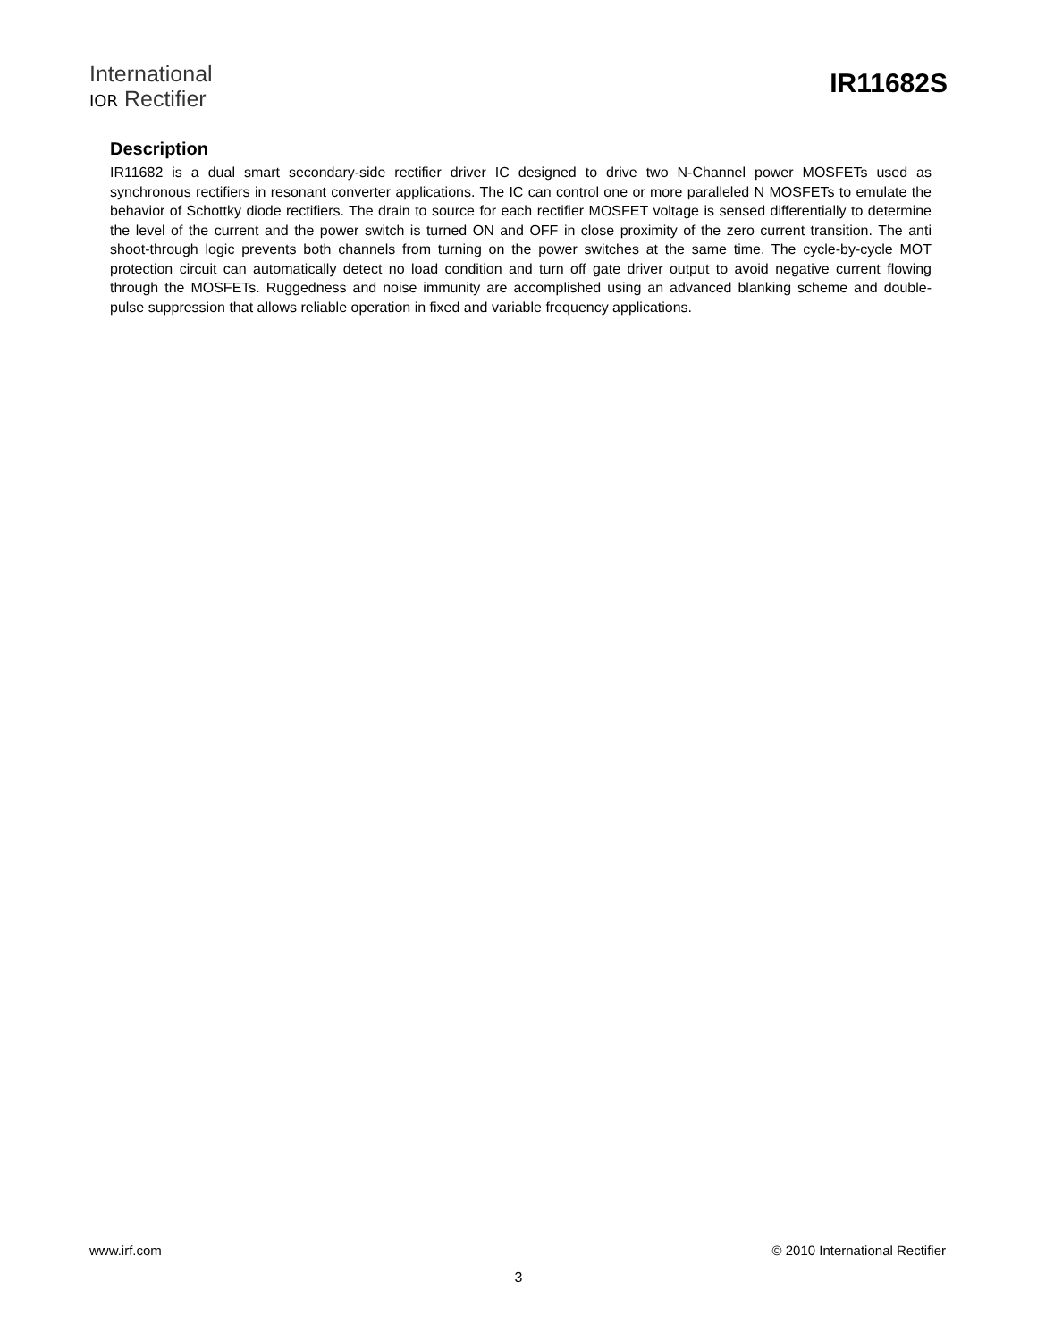International
IOR Rectifier
IR11682S
Description
IR11682 is a dual smart secondary-side rectifier driver IC designed to drive two N-Channel power MOSFETs used as synchronous rectifiers in resonant converter applications. The IC can control one or more paralleled N MOSFETs to emulate the behavior of Schottky diode rectifiers. The drain to source for each rectifier MOSFET voltage is sensed differentially to determine the level of the current and the power switch is turned ON and OFF in close proximity of the zero current transition. The anti shoot-through logic prevents both channels from turning on the power switches at the same time. The cycle-by-cycle MOT protection circuit can automatically detect no load condition and turn off gate driver output to avoid negative current flowing through the MOSFETs. Ruggedness and noise immunity are accomplished using an advanced blanking scheme and double-pulse suppression that allows reliable operation in fixed and variable frequency applications.
www.irf.com © 2010 International Rectifier
3